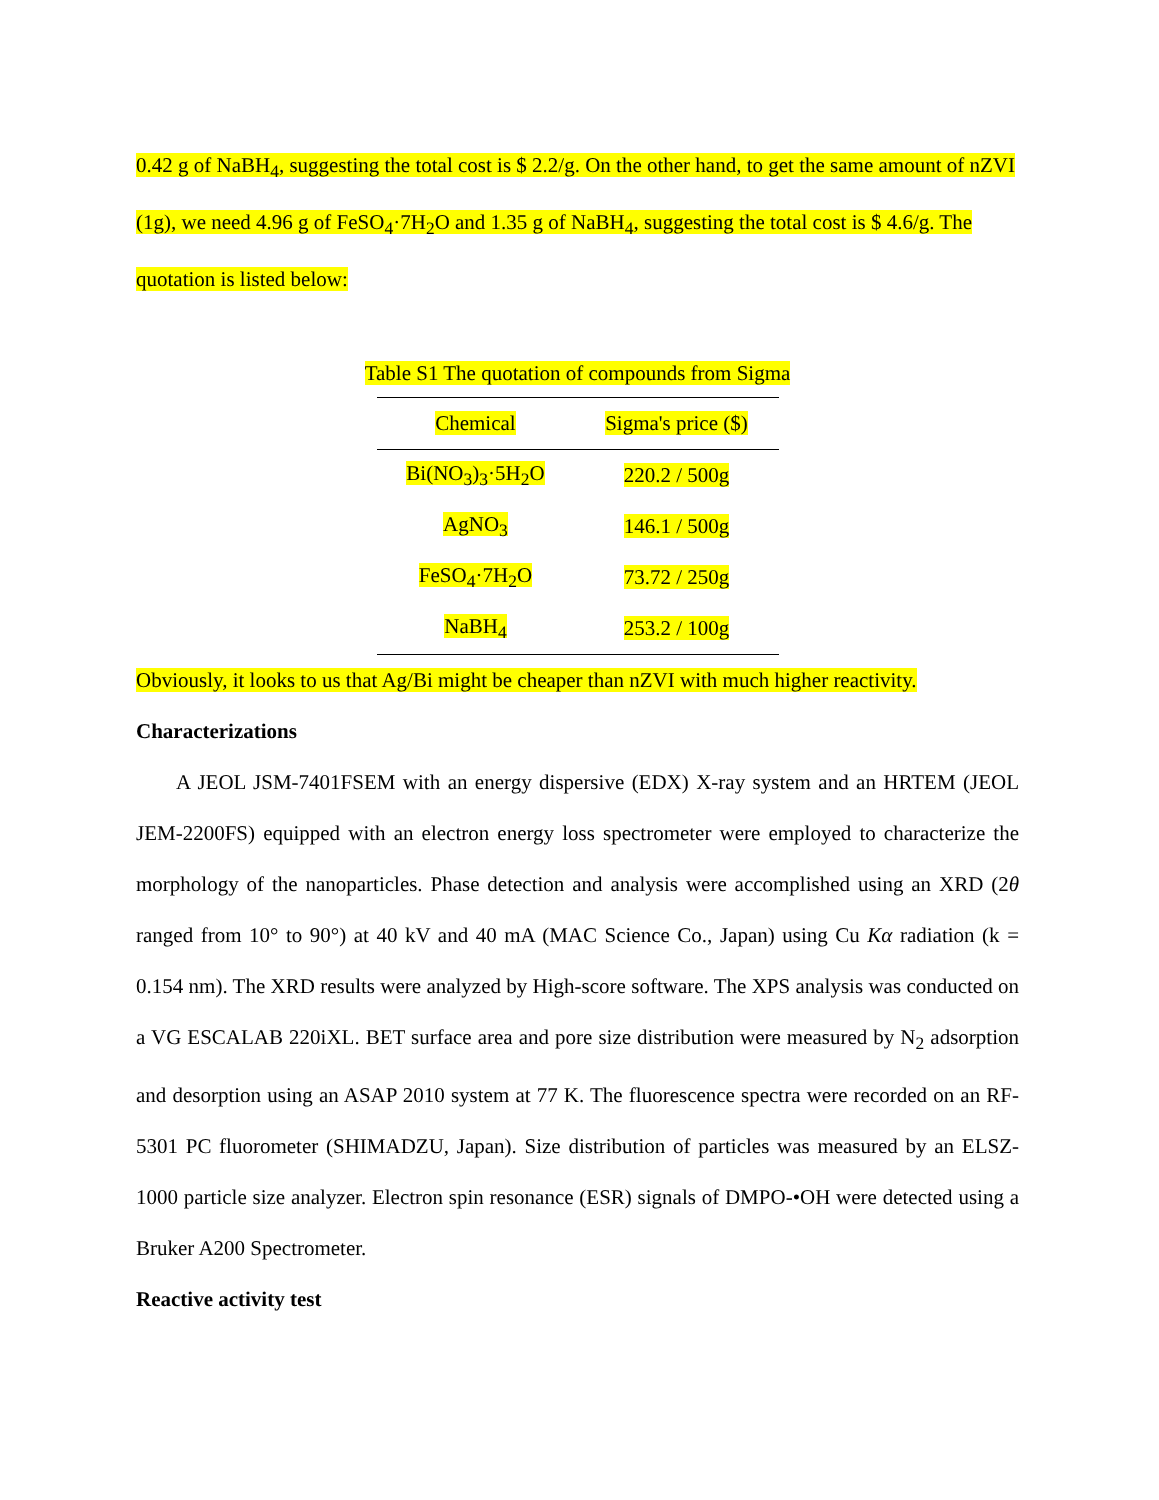0.42 g of NaBH<sub>4</sub>, suggesting the total cost is $ 2.2/g. On the other hand, to get the same amount of nZVI (1g), we need 4.96 g of FeSO<sub>4</sub>·7H<sub>2</sub>O and 1.35 g of NaBH<sub>4</sub>, suggesting the total cost is $ 4.6/g. The quotation is listed below:
Table S1 The quotation of compounds from Sigma
| Chemical | Sigma's price ($) |
| --- | --- |
| Bi(NO<sub>3</sub>)<sub>3</sub>·5H<sub>2</sub>O | 220.2 / 500g |
| AgNO<sub>3</sub> | 146.1 / 500g |
| FeSO<sub>4</sub>·7H<sub>2</sub>O | 73.72 / 250g |
| NaBH<sub>4</sub> | 253.2 / 100g |
Obviously, it looks to us that Ag/Bi might be cheaper than nZVI with much higher reactivity.
Characterizations
A JEOL JSM-7401FSEM with an energy dispersive (EDX) X-ray system and an HRTEM (JEOL JEM-2200FS) equipped with an electron energy loss spectrometer were employed to characterize the morphology of the nanoparticles. Phase detection and analysis were accomplished using an XRD (2θ ranged from 10° to 90°) at 40 kV and 40 mA (MAC Science Co., Japan) using Cu Kα radiation (k = 0.154 nm). The XRD results were analyzed by High-score software. The XPS analysis was conducted on a VG ESCALAB 220iXL. BET surface area and pore size distribution were measured by N<sub>2</sub> adsorption and desorption using an ASAP 2010 system at 77 K. The fluorescence spectra were recorded on an RF-5301 PC fluorometer (SHIMADZU, Japan). Size distribution of particles was measured by an ELSZ-1000 particle size analyzer. Electron spin resonance (ESR) signals of DMPO-•OH were detected using a Bruker A200 Spectrometer.
Reactive activity test